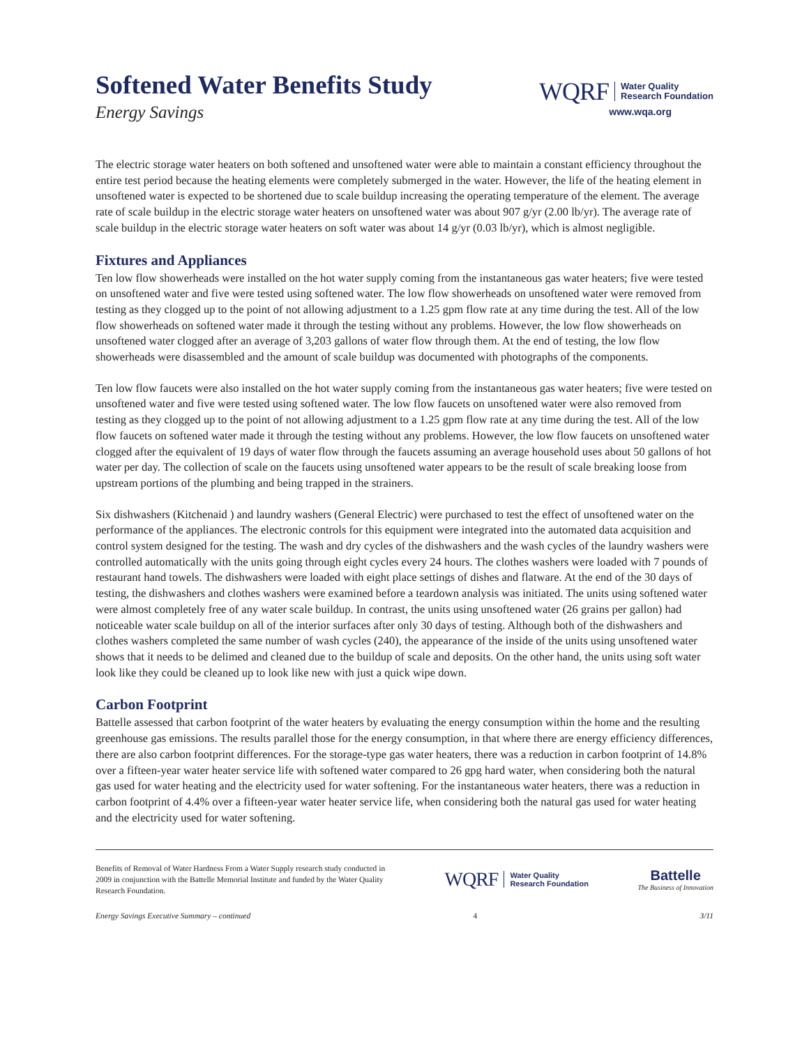Softened Water Benefits Study
Energy Savings
WQRF Water Quality
Research Foundation
www.wqa.org
The electric storage water heaters on both softened and unsoftened water were able to maintain a constant efficiency throughout the entire test period because the heating elements were completely submerged in the water. However, the life of the heating element in unsoftened water is expected to be shortened due to scale buildup increasing the operating temperature of the element. The average rate of scale buildup in the electric storage water heaters on unsoftened water was about 907 g/yr (2.00 lb/yr). The average rate of scale buildup in the electric storage water heaters on soft water was about 14 g/yr (0.03 lb/yr), which is almost negligible.
Fixtures and Appliances
Ten low flow showerheads were installed on the hot water supply coming from the instantaneous gas water heaters; five were tested on unsoftened water and five were tested using softened water. The low flow showerheads on unsoftened water were removed from testing as they clogged up to the point of not allowing adjustment to a 1.25 gpm flow rate at any time during the test. All of the low flow showerheads on softened water made it through the testing without any problems. However, the low flow showerheads on unsoftened water clogged after an average of 3,203 gallons of water flow through them. At the end of testing, the low flow showerheads were disassembled and the amount of scale buildup was documented with photographs of the components.
Ten low flow faucets were also installed on the hot water supply coming from the instantaneous gas water heaters; five were tested on unsoftened water and five were tested using softened water. The low flow faucets on unsoftened water were also removed from testing as they clogged up to the point of not allowing adjustment to a 1.25 gpm flow rate at any time during the test. All of the low flow faucets on softened water made it through the testing without any problems. However, the low flow faucets on unsoftened water clogged after the equivalent of 19 days of water flow through the faucets assuming an average household uses about 50 gallons of hot water per day. The collection of scale on the faucets using unsoftened water appears to be the result of scale breaking loose from upstream portions of the plumbing and being trapped in the strainers.
Six dishwashers (Kitchenaid ) and laundry washers (General Electric) were purchased to test the effect of unsoftened water on the performance of the appliances. The electronic controls for this equipment were integrated into the automated data acquisition and control system designed for the testing. The wash and dry cycles of the dishwashers and the wash cycles of the laundry washers were controlled automatically with the units going through eight cycles every 24 hours. The clothes washers were loaded with 7 pounds of restaurant hand towels. The dishwashers were loaded with eight place settings of dishes and flatware. At the end of the 30 days of testing, the dishwashers and clothes washers were examined before a teardown analysis was initiated. The units using softened water were almost completely free of any water scale buildup. In contrast, the units using unsoftened water (26 grains per gallon) had noticeable water scale buildup on all of the interior surfaces after only 30 days of testing. Although both of the dishwashers and clothes washers completed the same number of wash cycles (240), the appearance of the inside of the units using unsoftened water shows that it needs to be delimed and cleaned due to the buildup of scale and deposits. On the other hand, the units using soft water look like they could be cleaned up to look like new with just a quick wipe down.
Carbon Footprint
Battelle assessed that carbon footprint of the water heaters by evaluating the energy consumption within the home and the resulting greenhouse gas emissions. The results parallel those for the energy consumption, in that where there are energy efficiency differences, there are also carbon footprint differences. For the storage-type gas water heaters, there was a reduction in carbon footprint of 14.8% over a fifteen-year water heater service life with softened water compared to 26 gpg hard water, when considering both the natural gas used for water heating and the electricity used for water softening. For the instantaneous water heaters, there was a reduction in carbon footprint of 4.4% over a fifteen-year water heater service life, when considering both the natural gas used for water heating and the electricity used for water softening.
Benefits of Removal of Water Hardness From a Water Supply research study conducted in 2009 in conjunction with the Battelle Memorial Institute and funded by the Water Quality Research Foundation.
WQRF Water Quality
Research Foundation
Battelle
The Business of Innovation
Energy Savings Executive Summary – continued 4 3/11